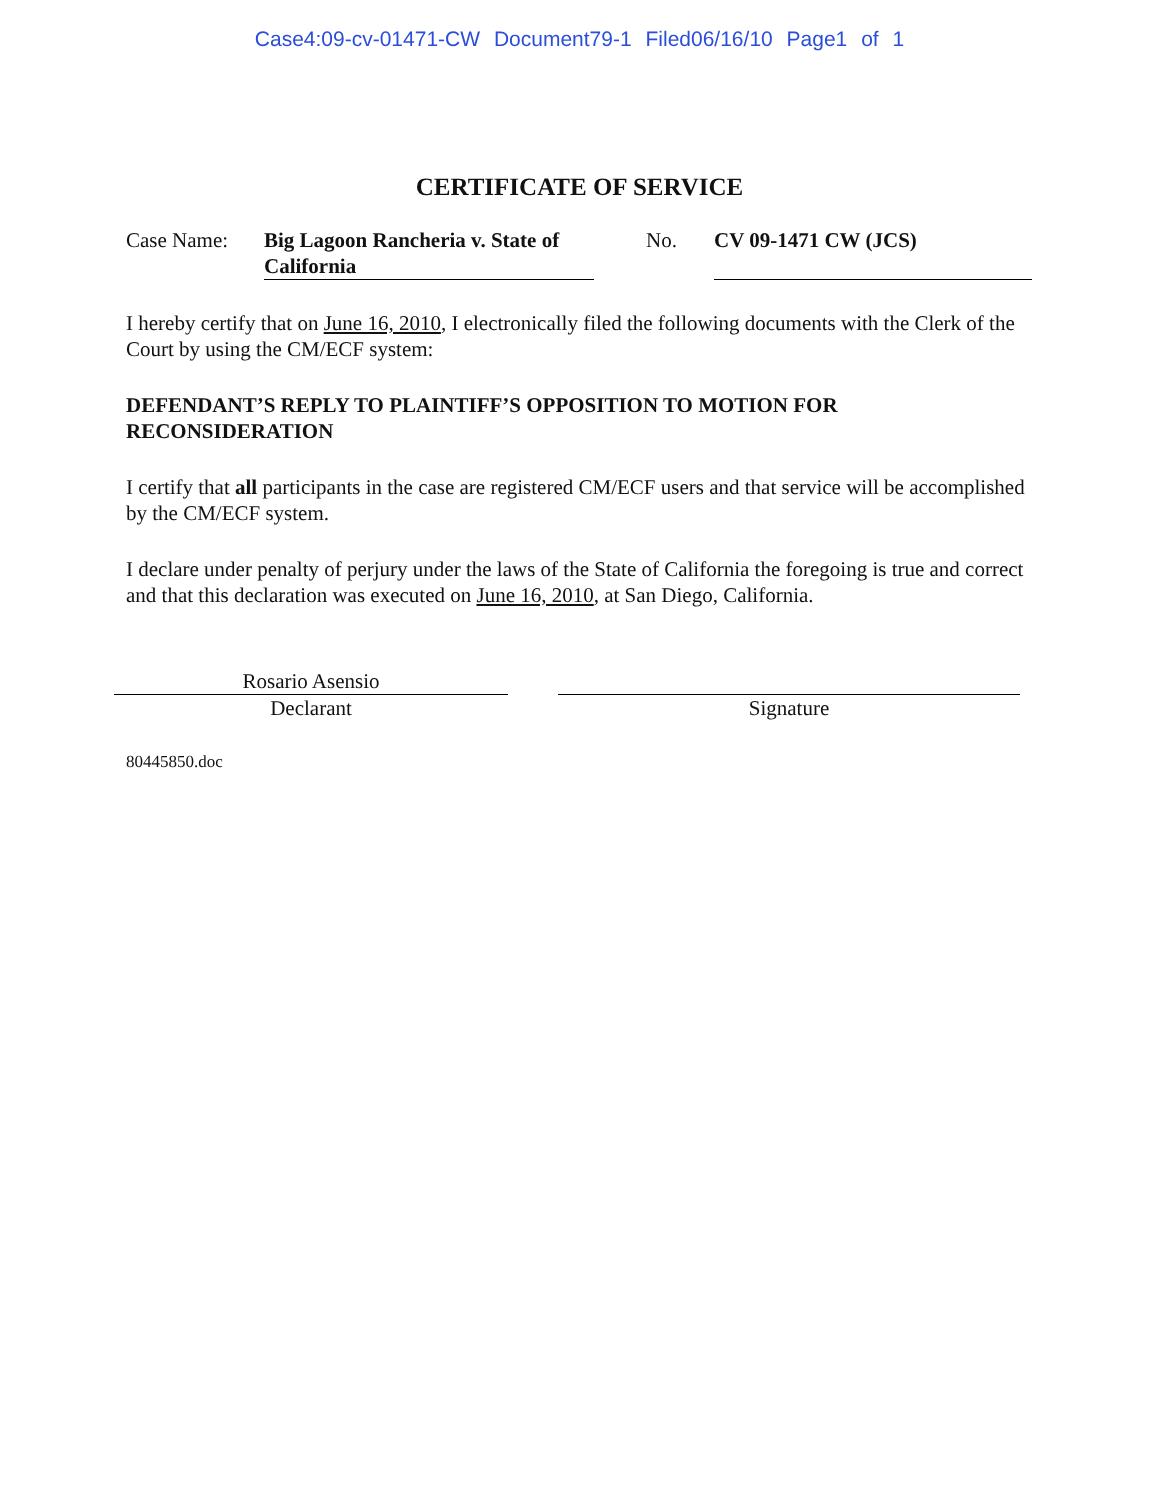Case4:09-cv-01471-CW Document79-1 Filed06/16/10 Page1 of 1
CERTIFICATE OF SERVICE
Case Name: Big Lagoon Rancheria v. State of California
No. CV 09-1471 CW (JCS)
I hereby certify that on June 16, 2010, I electronically filed the following documents with the Clerk of the Court by using the CM/ECF system:
DEFENDANT’S REPLY TO PLAINTIFF’S OPPOSITION TO MOTION FOR RECONSIDERATION
I certify that all participants in the case are registered CM/ECF users and that service will be accomplished by the CM/ECF system.
I declare under penalty of perjury under the laws of the State of California the foregoing is true and correct and that this declaration was executed on June 16, 2010, at San Diego, California.
Rosario Asensio
Declarant
Signature
80445850.doc